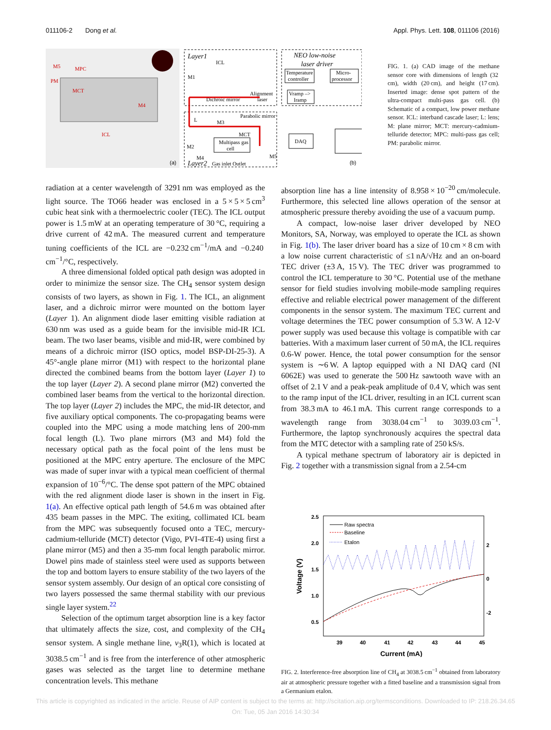011106-2 Dong et al. Appl. Phys. Lett. 108, 011106 (2016)
MPC
MCT
ICL
M5
M4
PM
(a)
Layer1
ICL
M1
Dichroic mirror
Alignment
laser
NEO low-noise
laser driver
Temperature
controller
Micro-
processor
Vramp –>
Iramp
Parabolic mirror
L
M3
MCT
Multipass gas
cell
M2
M4
M5
Layer2
Gas inlet Outlet
DAQ
(b)
FIG. 1. (a) CAD image of the methane sensor core with dimensions of length (32 cm), width (20 cm), and height (17 cm). Inserted image: dense spot pattern of the ultra-compact multi-pass gas cell. (b) Schematic of a compact, low power methane sensor. ICL: interband cascade laser; L: lens; M: plane mirror; MCT: mercury-cadmium-telluride detector; MPC: multi-pass gas cell; PM: parabolic mirror.
radiation at a center wavelength of 3291 nm was employed as the light source. The TO66 header was enclosed in a 5 × 5 × 5 cm<sup>3</sup> cubic heat sink with a thermoelectric cooler (TEC). The ICL output power is 1.5 mW at an operating temperature of 30 °C, requiring a drive current of 42 mA. The measured current and temperature tuning coefficients of the ICL are −0.232 cm<sup>−1</sup>/mA and −0.240 cm<sup>−1</sup>/°C, respectively.
A three dimensional folded optical path design was adopted in order to minimize the sensor size. The CH<sub>4</sub> sensor system design consists of two layers, as shown in Fig. 1. The ICL, an alignment laser, and a dichroic mirror were mounted on the bottom layer (Layer 1). An alignment diode laser emitting visible radiation at 630 nm was used as a guide beam for the invisible mid-IR ICL beam. The two laser beams, visible and mid-IR, were combined by means of a dichroic mirror (ISO optics, model BSP-DI-25-3). A 45°-angle plane mirror (M1) with respect to the horizontal plane directed the combined beams from the bottom layer (Layer 1) to the top layer (Layer 2). A second plane mirror (M2) converted the combined laser beams from the vertical to the horizontal direction. The top layer (Layer 2) includes the MPC, the mid-IR detector, and five auxiliary optical components. The co-propagating beams were coupled into the MPC using a mode matching lens of 200-mm focal length (L). Two plane mirrors (M3 and M4) fold the necessary optical path as the focal point of the lens must be positioned at the MPC entry aperture. The enclosure of the MPC was made of super invar with a typical mean coefficient of thermal expansion of 10<sup>−6</sup>/°C. The dense spot pattern of the MPC obtained with the red alignment diode laser is shown in the insert in Fig. 1(a). An effective optical path length of 54.6 m was obtained after 435 beam passes in the MPC. The exiting, collimated ICL beam from the MPC was subsequently focused onto a TEC, mercury-cadmium-telluride (MCT) detector (Vigo, PVI-4TE-4) using first a plane mirror (M5) and then a 35-mm focal length parabolic mirror. Dowel pins made of stainless steel were used as supports between the top and bottom layers to ensure stability of the two layers of the sensor system assembly. Our design of an optical core consisting of two layers possessed the same thermal stability with our previous single layer system.<sup>22</sup>
Selection of the optimum target absorption line is a key factor that ultimately affects the size, cost, and complexity of the CH<sub>4</sub> sensor system. A single methane line, ν<sub>3</sub>R(1), which is located at 3038.5 cm<sup>−1</sup> and is free from the interference of other atmospheric gases was selected as the target line to determine methane concentration levels. This methane
absorption line has a line intensity of 8.958 × 10<sup>−20</sup> cm/molecule. Furthermore, this selected line allows operation of the sensor at atmospheric pressure thereby avoiding the use of a vacuum pump.
A compact, low-noise laser driver developed by NEO Monitors, SA, Norway, was employed to operate the ICL as shown in Fig. 1(b). The laser driver board has a size of 10 cm × 8 cm with a low noise current characteristic of ≤1 nA/√Hz and an on-board TEC driver (±3 A, 15 V). The TEC driver was programmed to control the ICL temperature to 30 °C. Potential use of the methane sensor for field studies involving mobile-mode sampling requires effective and reliable electrical power management of the different components in the sensor system. The maximum TEC current and voltage determines the TEC power consumption of 5.3 W. A 12-V power supply was used because this voltage is compatible with car batteries. With a maximum laser current of 50 mA, the ICL requires 0.6-W power. Hence, the total power consumption for the sensor system is ∼6 W. A laptop equipped with a NI DAQ card (NI 6062E) was used to generate the 500 Hz sawtooth wave with an offset of 2.1 V and a peak-peak amplitude of 0.4 V, which was sent to the ramp input of the ICL driver, resulting in an ICL current scan from 38.3 mA to 46.1 mA. This current range corresponds to a wavelength range from 3038.04 cm<sup>−1</sup> to 3039.03 cm<sup>−1</sup>. Furthermore, the laptop synchronously acquires the spectral data from the MTC detector with a sampling rate of 250 kS/s.
A typical methane spectrum of laboratory air is depicted in Fig. 2 together with a transmission signal from a 2.54-cm
2.5
2.0
1.5
1.0
0.5
2
0
-2
39
40
41
42
43
44
45
Current (mA)
Voltage (V)
Raw spectra
Baseline
Etalon
FIG. 2. Interference-free absorption line of CH<sub>4</sub> at 3038.5 cm<sup>−1</sup> obtained from laboratory air at atmospheric pressure together with a fitted baseline and a transmission signal from a Germanium etalon.
This article is copyrighted as indicated in the article. Reuse of AIP content is subject to the terms at: http://scitation.aip.org/termsconditions. Downloaded to IP: 218.26.34.65
On: Tue, 05 Jan 2016 14:30:34